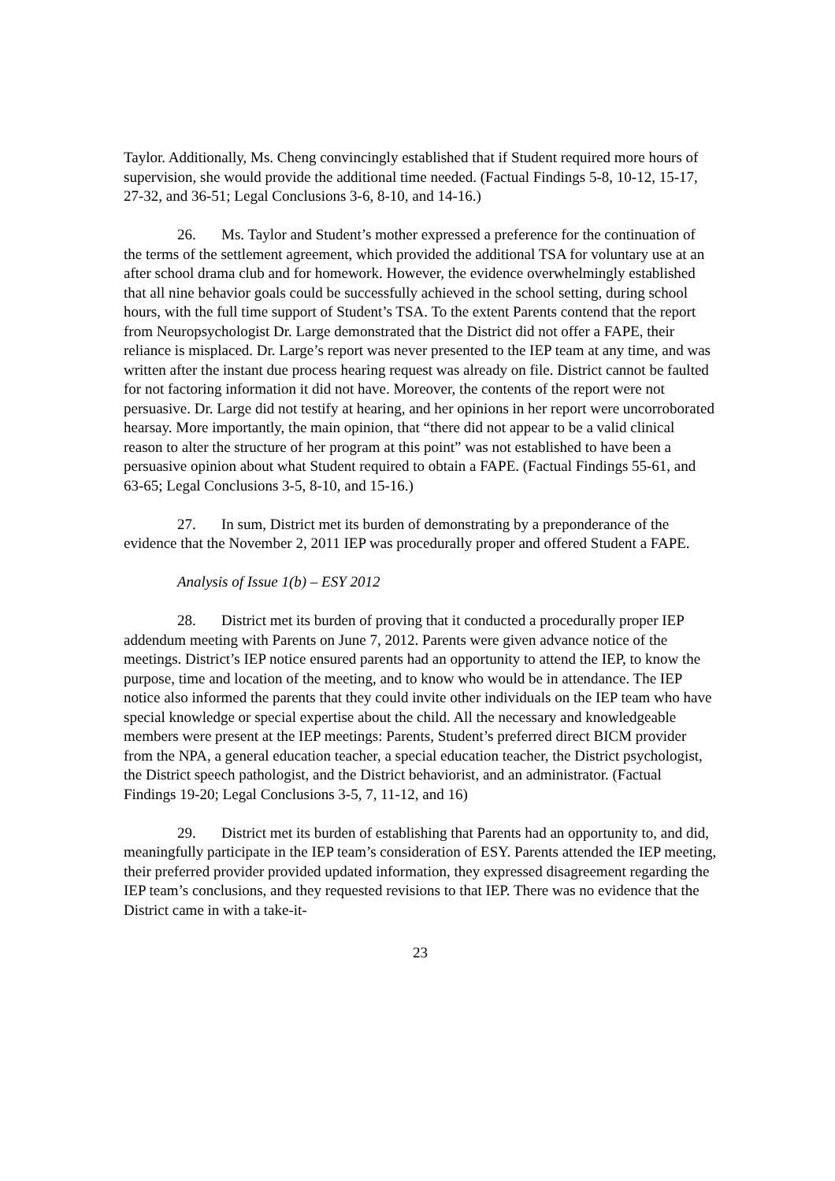Taylor. Additionally, Ms. Cheng convincingly established that if Student required more hours of supervision, she would provide the additional time needed. (Factual Findings 5-8, 10-12, 15-17, 27-32, and 36-51; Legal Conclusions 3-6, 8-10, and 14-16.)
26. Ms. Taylor and Student’s mother expressed a preference for the continuation of the terms of the settlement agreement, which provided the additional TSA for voluntary use at an after school drama club and for homework. However, the evidence overwhelmingly established that all nine behavior goals could be successfully achieved in the school setting, during school hours, with the full time support of Student’s TSA. To the extent Parents contend that the report from Neuropsychologist Dr. Large demonstrated that the District did not offer a FAPE, their reliance is misplaced. Dr. Large’s report was never presented to the IEP team at any time, and was written after the instant due process hearing request was already on file. District cannot be faulted for not factoring information it did not have. Moreover, the contents of the report were not persuasive. Dr. Large did not testify at hearing, and her opinions in her report were uncorroborated hearsay. More importantly, the main opinion, that “there did not appear to be a valid clinical reason to alter the structure of her program at this point” was not established to have been a persuasive opinion about what Student required to obtain a FAPE. (Factual Findings 55-61, and 63-65; Legal Conclusions 3-5, 8-10, and 15-16.)
27. In sum, District met its burden of demonstrating by a preponderance of the evidence that the November 2, 2011 IEP was procedurally proper and offered Student a FAPE.
Analysis of Issue 1(b) – ESY 2012
28. District met its burden of proving that it conducted a procedurally proper IEP addendum meeting with Parents on June 7, 2012. Parents were given advance notice of the meetings. District’s IEP notice ensured parents had an opportunity to attend the IEP, to know the purpose, time and location of the meeting, and to know who would be in attendance. The IEP notice also informed the parents that they could invite other individuals on the IEP team who have special knowledge or special expertise about the child. All the necessary and knowledgeable members were present at the IEP meetings: Parents, Student’s preferred direct BICM provider from the NPA, a general education teacher, a special education teacher, the District psychologist, the District speech pathologist, and the District behaviorist, and an administrator. (Factual Findings 19-20; Legal Conclusions 3-5, 7, 11-12, and 16)
29. District met its burden of establishing that Parents had an opportunity to, and did, meaningfully participate in the IEP team’s consideration of ESY. Parents attended the IEP meeting, their preferred provider provided updated information, they expressed disagreement regarding the IEP team’s conclusions, and they requested revisions to that IEP. There was no evidence that the District came in with a take-it-
23